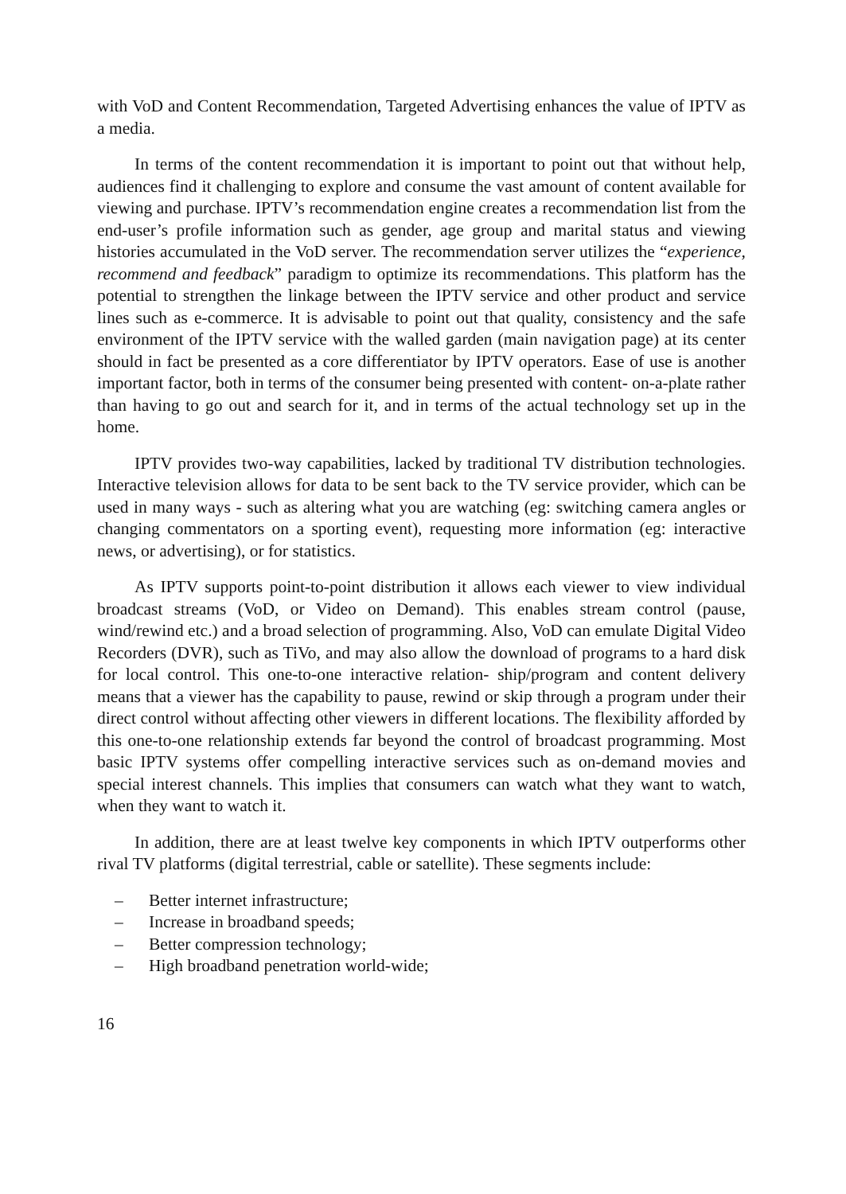with VoD and Content Recommendation, Targeted Advertising enhances the value of IPTV as a media.
In terms of the content recommendation it is important to point out that without help, audiences find it challenging to explore and consume the vast amount of content available for viewing and purchase. IPTV’s recommendation engine creates a recommendation list from the end-user’s profile information such as gender, age group and marital status and viewing histories accumulated in the VoD server. The recommendation server utilizes the “experience, recommend and feedback” paradigm to optimize its recommendations. This platform has the potential to strengthen the linkage between the IPTV service and other product and service lines such as e-commerce. It is advisable to point out that quality, consistency and the safe environment of the IPTV service with the walled garden (main navigation page) at its center should in fact be presented as a core differentiator by IPTV operators. Ease of use is another important factor, both in terms of the consumer being presented with content- on-a-plate rather than having to go out and search for it, and in terms of the actual technology set up in the home.
IPTV provides two-way capabilities, lacked by traditional TV distribution technologies. Interactive television allows for data to be sent back to the TV service provider, which can be used in many ways - such as altering what you are watching (eg: switching camera angles or changing commentators on a sporting event), requesting more information (eg: interactive news, or advertising), or for statistics.
As IPTV supports point-to-point distribution it allows each viewer to view individual broadcast streams (VoD, or Video on Demand). This enables stream control (pause, wind/rewind etc.) and a broad selection of programming. Also, VoD can emulate Digital Video Recorders (DVR), such as TiVo, and may also allow the download of programs to a hard disk for local control. This one-to-one interactive relation- ship/program and content delivery means that a viewer has the capability to pause, rewind or skip through a program under their direct control without affecting other viewers in different locations. The flexibility afforded by this one-to-one relationship extends far beyond the control of broadcast programming. Most basic IPTV systems offer compelling interactive services such as on-demand movies and special interest channels. This implies that consumers can watch what they want to watch, when they want to watch it.
In addition, there are at least twelve key components in which IPTV outperforms other rival TV platforms (digital terrestrial, cable or satellite). These segments include:
– Better internet infrastructure;
– Increase in broadband speeds;
– Better compression technology;
– High broadband penetration world-wide;
16